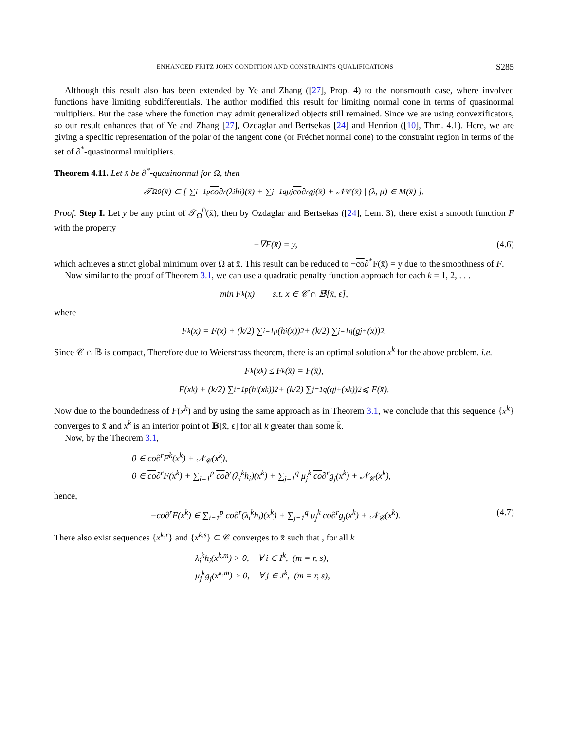ENHANCED FRITZ JOHN CONDITION AND CONSTRAINTS QUALIFICATIONS S285
Although this result also has been extended by Ye and Zhang ([27], Prop. 4) to the nonsmooth case, where involved functions have limiting subdifferentials. The author modified this result for limiting normal cone in terms of quasinormal multipliers. But the case where the function may admit generalized objects still remained. Since we are using convexificators, so our result enhances that of Ye and Zhang [27], Ozdaglar and Bertsekas [24] and Henrion ([10], Thm. 4.1). Here, we are giving a specific representation of the polar of the tangent cone (or Fréchet normal cone) to the constraint region in terms of the set of ∂<sup>*</sup>-quasinormal multipliers.
Theorem 4.11. Let x̄ be ∂<sup>*</sup>-quasinormal for Ω, then
𝒯<sub>Ω</sub><sup>0</sup>(x̄) ⊂ { ∑<sub>i=1</sub><sup>p</sup> co ∂<sup>r</sup>(λ<sub>i</sub>h<sub>i</sub>)(x̄) + ∑<sub>j=1</sub><sup>q</sup> μ<sub>j</sub> co ∂<sup>r</sup>g<sub>j</sub>(x̄) + 𝒩<sub>𝒞</sub>(x̄) | (λ, μ) ∈ M(x̄) }.
Proof. Step I. Let y be any point of 𝒯<sub>Ω</sub><sup>0</sup>(x̄), then by Ozdaglar and Bertsekas ([24], Lem. 3), there exist a smooth function F with the property
−∇F(x̄) = y, (4.6)
which achieves a strict global minimum over Ω at x̄. This result can be reduced to −co∂<sup>*</sup>F(x̄) = y due to the smoothness of F.
Now similar to the proof of Theorem 3.1, we can use a quadratic penalty function approach for each k = 1, 2, . . .
min F<sup>k</sup>(x) s.t. x ∈ 𝒞 ∩ 𝔹[x̄, ϵ],
where
F<sup>k</sup>(x) = F(x) + (k/2) ∑<sub>i=1</sub><sup>p</sup>(h<sub>i</sub>(x))<sup>2</sup> + (k/2) ∑<sub>j=1</sub><sup>q</sup>(g<sub>j</sub><sup>+</sup>(x))<sup>2</sup>.
Since 𝒞 ∩ 𝔹 is compact, Therefore due to Weierstrass theorem, there is an optimal solution x<sup>k</sup> for the above problem. i.e.
F<sup>k</sup>(x<sup>k</sup>) ≤ F<sup>k</sup>(x̄) = F(x̄),
F(x<sup>k</sup>) + (k/2) ∑<sub>i=1</sub><sup>p</sup>(h<sub>i</sub>(x<sup>k</sup>))<sup>2</sup> + (k/2) ∑<sub>j=1</sub><sup>q</sup>(g<sub>j</sub><sup>+</sup>(x<sup>k</sup>))<sup>2</sup> ⩽ F(x̄).
Now due to the boundedness of F(x<sup>k</sup>) and by using the same approach as in Theorem 3.1, we conclude that this sequence {x<sup>k</sup>} converges to x̄ and x<sup>k</sup> is an interior point of 𝔹[x̄, ϵ] for all k greater than some k̄.
Now, by the Theorem 3.1,
0 ∈ co∂<sup>r</sup>F<sup>k</sup>(x<sup>k</sup>) + 𝒩<sub>𝒞</sub>(x<sup>k</sup>),
0 ∈ co∂<sup>r</sup>F(x<sup>k</sup>) + ∑<sub>i=1</sub><sup>p</sup> co∂<sup>r</sup>(λ<sub>i</sub><sup>k</sup>h<sub>i</sub>)(x<sup>k</sup>) + ∑<sub>j=1</sub><sup>q</sup> μ<sub>j</sub><sup>k</sup> co∂<sup>r</sup>g<sub>j</sub>(x<sup>k</sup>) + 𝒩<sub>𝒞</sub>(x<sup>k</sup>),
hence,
−co∂<sup>r</sup>F(x<sup>k</sup>) ∈ ∑<sub>i=1</sub><sup>p</sup> co∂<sup>r</sup>(λ<sub>i</sub><sup>k</sup>h<sub>i</sub>)(x<sup>k</sup>) + ∑<sub>j=1</sub><sup>q</sup> μ<sub>j</sub><sup>k</sup> co∂<sup>r</sup>g<sub>j</sub>(x<sup>k</sup>) + 𝒩<sub>𝒞</sub>(x<sup>k</sup>). (4.7)
There also exist sequences {x<sup>k,r</sup>} and {x<sup>k,s</sup>} ⊂ 𝒞 converges to x̄ such that , for all k
λ<sub>i</sub><sup>k</sup>h<sub>i</sub>(x<sup>k,m</sup>) > 0, ∀ i ∈ I<sup>k</sup>, (m = r, s),
μ<sub>j</sub><sup>k</sup>g<sub>j</sub>(x<sup>k,m</sup>) > 0, ∀ j ∈ J<sup>k</sup>, (m = r, s),